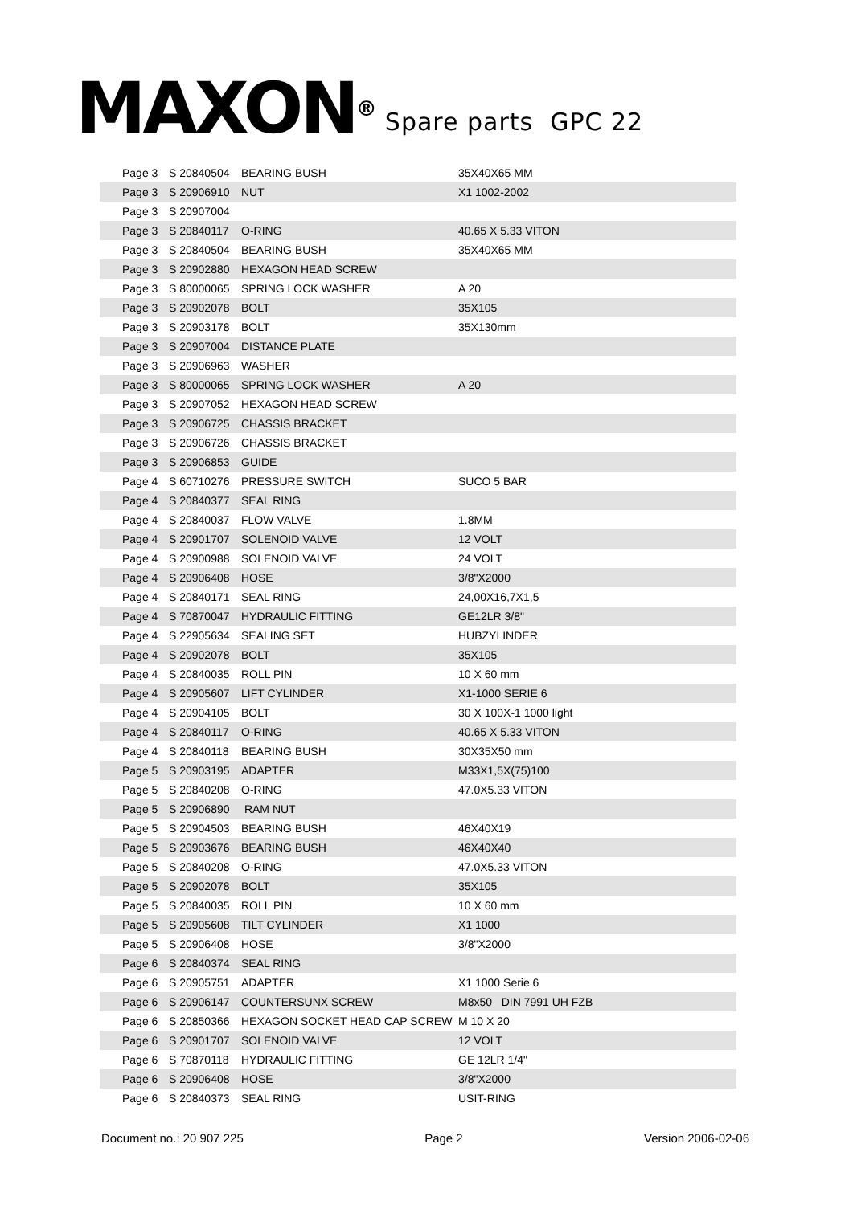MAXON<sup>®</sup>
Spare parts GPC 22
| Page 3 | S 20840504 | BEARING BUSH | 35X40X65 MM |
| Page 3 | S 20906910 | NUT | X1 1002-2002 |
| Page 3 | S 20907004 | | |
| Page 3 | S 20840117 | O-RING | 40.65 X 5.33 VITON |
| Page 3 | S 20840504 | BEARING BUSH | 35X40X65 MM |
| Page 3 | S 20902880 | HEXAGON HEAD SCREW | |
| Page 3 | S 80000065 | SPRING LOCK WASHER | A 20 |
| Page 3 | S 20902078 | BOLT | 35X105 |
| Page 3 | S 20903178 | BOLT | 35X130mm |
| Page 3 | S 20907004 | DISTANCE PLATE | |
| Page 3 | S 20906963 | WASHER | |
| Page 3 | S 80000065 | SPRING LOCK WASHER | A 20 |
| Page 3 | S 20907052 | HEXAGON HEAD SCREW | |
| Page 3 | S 20906725 | CHASSIS BRACKET | |
| Page 3 | S 20906726 | CHASSIS BRACKET | |
| Page 3 | S 20906853 | GUIDE | |
| Page 4 | S 60710276 | PRESSURE SWITCH | SUCO 5 BAR |
| Page 4 | S 20840377 | SEAL RING | |
| Page 4 | S 20840037 | FLOW VALVE | 1.8MM |
| Page 4 | S 20901707 | SOLENOID VALVE | 12 VOLT |
| Page 4 | S 20900988 | SOLENOID VALVE | 24 VOLT |
| Page 4 | S 20906408 | HOSE | 3/8"X2000 |
| Page 4 | S 20840171 | SEAL RING | 24,00X16,7X1,5 |
| Page 4 | S 70870047 | HYDRAULIC FITTING | GE12LR 3/8" |
| Page 4 | S 22905634 | SEALING SET | HUBZYLINDER |
| Page 4 | S 20902078 | BOLT | 35X105 |
| Page 4 | S 20840035 | ROLL PIN | 10 X 60 mm |
| Page 4 | S 20905607 | LIFT CYLINDER | X1-1000 SERIE 6 |
| Page 4 | S 20904105 | BOLT | 30 X 100X-1 1000 light |
| Page 4 | S 20840117 | O-RING | 40.65 X 5.33 VITON |
| Page 4 | S 20840118 | BEARING BUSH | 30X35X50 mm |
| Page 5 | S 20903195 | ADAPTER | M33X1,5X(75)100 |
| Page 5 | S 20840208 | O-RING | 47.0X5.33 VITON |
| Page 5 | S 20906890 | RAM NUT | |
| Page 5 | S 20904503 | BEARING BUSH | 46X40X19 |
| Page 5 | S 20903676 | BEARING BUSH | 46X40X40 |
| Page 5 | S 20840208 | O-RING | 47.0X5.33 VITON |
| Page 5 | S 20902078 | BOLT | 35X105 |
| Page 5 | S 20840035 | ROLL PIN | 10 X 60 mm |
| Page 5 | S 20905608 | TILT CYLINDER | X1 1000 |
| Page 5 | S 20906408 | HOSE | 3/8"X2000 |
| Page 6 | S 20840374 | SEAL RING | |
| Page 6 | S 20905751 | ADAPTER | X1 1000 Serie 6 |
| Page 6 | S 20906147 | COUNTERSUNX SCREW | M8x50 DIN 7991 UH FZB |
| Page 6 | S 20850366 | HEXAGON SOCKET HEAD CAP SCREW | M 10 X 20 |
| Page 6 | S 20901707 | SOLENOID VALVE | 12 VOLT |
| Page 6 | S 70870118 | HYDRAULIC FITTING | GE 12LR 1/4" |
| Page 6 | S 20906408 | HOSE | 3/8"X2000 |
| Page 6 | S 20840373 | SEAL RING | USIT-RING |
Document no.: 20 907 225 Page 2 Version 2006-02-06